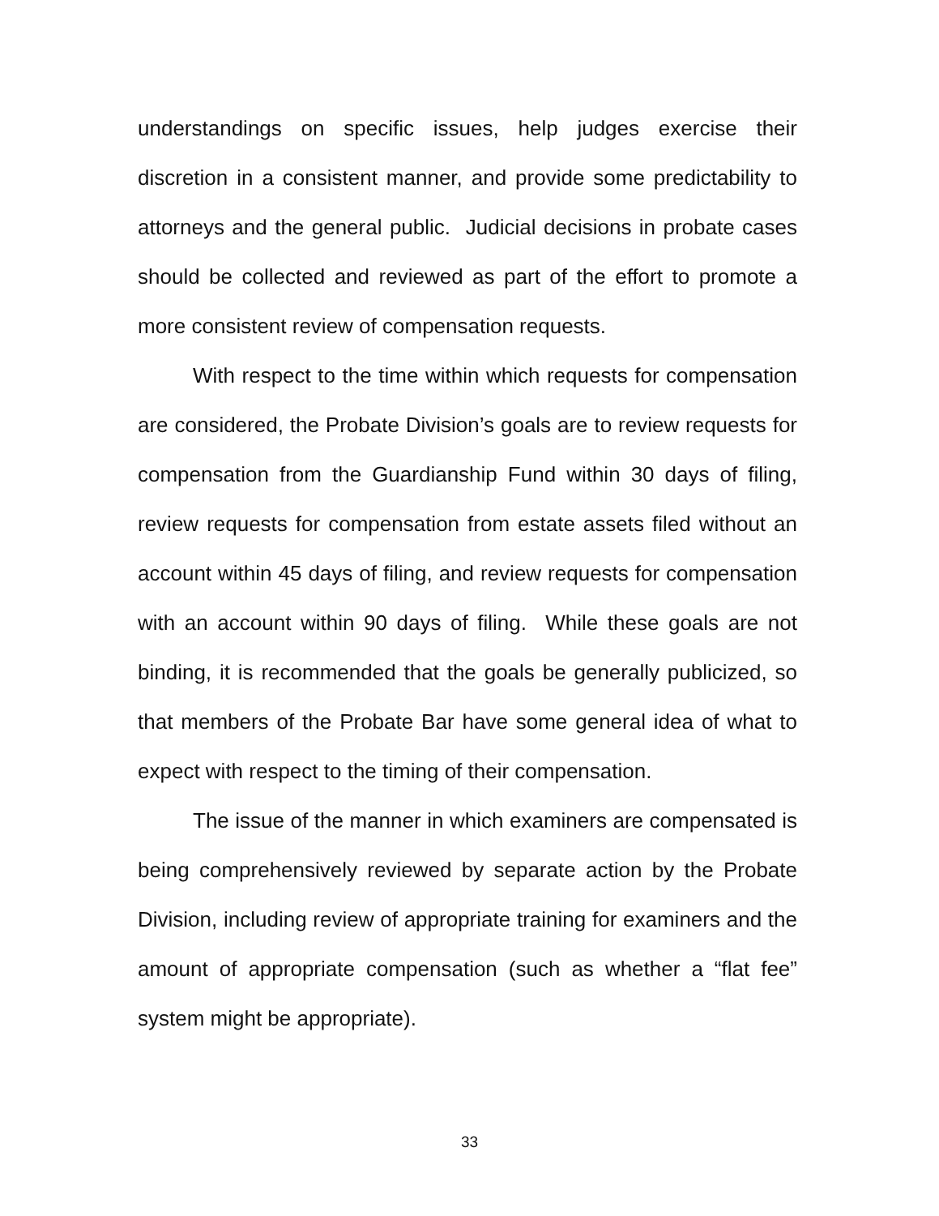understandings on specific issues, help judges exercise their discretion in a consistent manner, and provide some predictability to attorneys and the general public. Judicial decisions in probate cases should be collected and reviewed as part of the effort to promote a more consistent review of compensation requests.
With respect to the time within which requests for compensation are considered, the Probate Division’s goals are to review requests for compensation from the Guardianship Fund within 30 days of filing, review requests for compensation from estate assets filed without an account within 45 days of filing, and review requests for compensation with an account within 90 days of filing. While these goals are not binding, it is recommended that the goals be generally publicized, so that members of the Probate Bar have some general idea of what to expect with respect to the timing of their compensation.
The issue of the manner in which examiners are compensated is being comprehensively reviewed by separate action by the Probate Division, including review of appropriate training for examiners and the amount of appropriate compensation (such as whether a “flat fee” system might be appropriate).
33